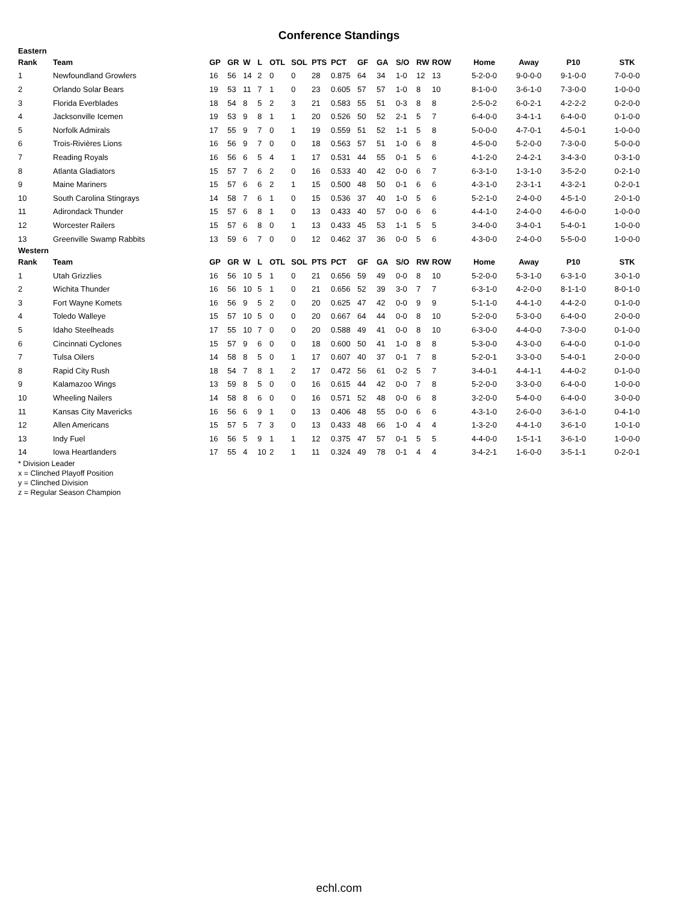Conference Standings
| Eastern | | | | | | | | | | | | | | | | | | |
| Rank | Team | GP | GR | W | L | OTL | SOL | PTS | PCT | GF | GA | S/O | RW | ROW | Home | Away | P10 | STK |
| 1 | Newfoundland Growlers | 16 | 56 | 14 | 2 | 0 | 0 | 28 | 0.875 | 64 | 34 | 1-0 | 12 | 13 | 5-2-0-0 | 9-0-0-0 | 9-1-0-0 | 7-0-0-0 |
| 2 | Orlando Solar Bears | 19 | 53 | 11 | 7 | 1 | 0 | 23 | 0.605 | 57 | 57 | 1-0 | 8 | 10 | 8-1-0-0 | 3-6-1-0 | 7-3-0-0 | 1-0-0-0 |
| 3 | Florida Everblades | 18 | 54 | 8 | 5 | 2 | 3 | 21 | 0.583 | 55 | 51 | 0-3 | 8 | 8 | 2-5-0-2 | 6-0-2-1 | 4-2-2-2 | 0-2-0-0 |
| 4 | Jacksonville Icemen | 19 | 53 | 9 | 8 | 1 | 1 | 20 | 0.526 | 50 | 52 | 2-1 | 5 | 7 | 6-4-0-0 | 3-4-1-1 | 6-4-0-0 | 0-1-0-0 |
| 5 | Norfolk Admirals | 17 | 55 | 9 | 7 | 0 | 1 | 19 | 0.559 | 51 | 52 | 1-1 | 5 | 8 | 5-0-0-0 | 4-7-0-1 | 4-5-0-1 | 1-0-0-0 |
| 6 | Trois-Rivières Lions | 16 | 56 | 9 | 7 | 0 | 0 | 18 | 0.563 | 57 | 51 | 1-0 | 6 | 8 | 4-5-0-0 | 5-2-0-0 | 7-3-0-0 | 5-0-0-0 |
| 7 | Reading Royals | 16 | 56 | 6 | 5 | 4 | 1 | 17 | 0.531 | 44 | 55 | 0-1 | 5 | 6 | 4-1-2-0 | 2-4-2-1 | 3-4-3-0 | 0-3-1-0 |
| 8 | Atlanta Gladiators | 15 | 57 | 7 | 6 | 2 | 0 | 16 | 0.533 | 40 | 42 | 0-0 | 6 | 7 | 6-3-1-0 | 1-3-1-0 | 3-5-2-0 | 0-2-1-0 |
| 9 | Maine Mariners | 15 | 57 | 6 | 6 | 2 | 1 | 15 | 0.500 | 48 | 50 | 0-1 | 6 | 6 | 4-3-1-0 | 2-3-1-1 | 4-3-2-1 | 0-2-0-1 |
| 10 | South Carolina Stingrays | 14 | 58 | 7 | 6 | 1 | 0 | 15 | 0.536 | 37 | 40 | 1-0 | 5 | 6 | 5-2-1-0 | 2-4-0-0 | 4-5-1-0 | 2-0-1-0 |
| 11 | Adirondack Thunder | 15 | 57 | 6 | 8 | 1 | 0 | 13 | 0.433 | 40 | 57 | 0-0 | 6 | 6 | 4-4-1-0 | 2-4-0-0 | 4-6-0-0 | 1-0-0-0 |
| 12 | Worcester Railers | 15 | 57 | 6 | 8 | 0 | 1 | 13 | 0.433 | 45 | 53 | 1-1 | 5 | 5 | 3-4-0-0 | 3-4-0-1 | 5-4-0-1 | 1-0-0-0 |
| 13 | Greenville Swamp Rabbits | 13 | 59 | 6 | 7 | 0 | 0 | 12 | 0.462 | 37 | 36 | 0-0 | 5 | 6 | 4-3-0-0 | 2-4-0-0 | 5-5-0-0 | 1-0-0-0 |
| Western | | | | | | | | | | | | | | | | | | |
| Rank | Team | GP | GR | W | L | OTL | SOL | PTS | PCT | GF | GA | S/O | RW | ROW | Home | Away | P10 | STK |
| 1 | Utah Grizzlies | 16 | 56 | 10 | 5 | 1 | 0 | 21 | 0.656 | 59 | 49 | 0-0 | 8 | 10 | 5-2-0-0 | 5-3-1-0 | 6-3-1-0 | 3-0-1-0 |
| 2 | Wichita Thunder | 16 | 56 | 10 | 5 | 1 | 0 | 21 | 0.656 | 52 | 39 | 3-0 | 7 | 7 | 6-3-1-0 | 4-2-0-0 | 8-1-1-0 | 8-0-1-0 |
| 3 | Fort Wayne Komets | 16 | 56 | 9 | 5 | 2 | 0 | 20 | 0.625 | 47 | 42 | 0-0 | 9 | 9 | 5-1-1-0 | 4-4-1-0 | 4-4-2-0 | 0-1-0-0 |
| 4 | Toledo Walleye | 15 | 57 | 10 | 5 | 0 | 0 | 20 | 0.667 | 64 | 44 | 0-0 | 8 | 10 | 5-2-0-0 | 5-3-0-0 | 6-4-0-0 | 2-0-0-0 |
| 5 | Idaho Steelheads | 17 | 55 | 10 | 7 | 0 | 0 | 20 | 0.588 | 49 | 41 | 0-0 | 8 | 10 | 6-3-0-0 | 4-4-0-0 | 7-3-0-0 | 0-1-0-0 |
| 6 | Cincinnati Cyclones | 15 | 57 | 9 | 6 | 0 | 0 | 18 | 0.600 | 50 | 41 | 1-0 | 8 | 8 | 5-3-0-0 | 4-3-0-0 | 6-4-0-0 | 0-1-0-0 |
| 7 | Tulsa Oilers | 14 | 58 | 8 | 5 | 0 | 1 | 17 | 0.607 | 40 | 37 | 0-1 | 7 | 8 | 5-2-0-1 | 3-3-0-0 | 5-4-0-1 | 2-0-0-0 |
| 8 | Rapid City Rush | 18 | 54 | 7 | 8 | 1 | 2 | 17 | 0.472 | 56 | 61 | 0-2 | 5 | 7 | 3-4-0-1 | 4-4-1-1 | 4-4-0-2 | 0-1-0-0 |
| 9 | Kalamazoo Wings | 13 | 59 | 8 | 5 | 0 | 0 | 16 | 0.615 | 44 | 42 | 0-0 | 7 | 8 | 5-2-0-0 | 3-3-0-0 | 6-4-0-0 | 1-0-0-0 |
| 10 | Wheeling Nailers | 14 | 58 | 8 | 6 | 0 | 0 | 16 | 0.571 | 52 | 48 | 0-0 | 6 | 8 | 3-2-0-0 | 5-4-0-0 | 6-4-0-0 | 3-0-0-0 |
| 11 | Kansas City Mavericks | 16 | 56 | 6 | 9 | 1 | 0 | 13 | 0.406 | 48 | 55 | 0-0 | 6 | 6 | 4-3-1-0 | 2-6-0-0 | 3-6-1-0 | 0-4-1-0 |
| 12 | Allen Americans | 15 | 57 | 5 | 7 | 3 | 0 | 13 | 0.433 | 48 | 66 | 1-0 | 4 | 4 | 1-3-2-0 | 4-4-1-0 | 3-6-1-0 | 1-0-1-0 |
| 13 | Indy Fuel | 16 | 56 | 5 | 9 | 1 | 1 | 12 | 0.375 | 47 | 57 | 0-1 | 5 | 5 | 4-4-0-0 | 1-5-1-1 | 3-6-1-0 | 1-0-0-0 |
| 14 | Iowa Heartlanders | 17 | 55 | 4 | 10 | 2 | 1 | 11 | 0.324 | 49 | 78 | 0-1 | 4 | 4 | 3-4-2-1 | 1-6-0-0 | 3-5-1-1 | 0-2-0-1 |
* Division Leader
x = Clinched Playoff Position
y = Clinched Division
z = Regular Season Champion
echl.com